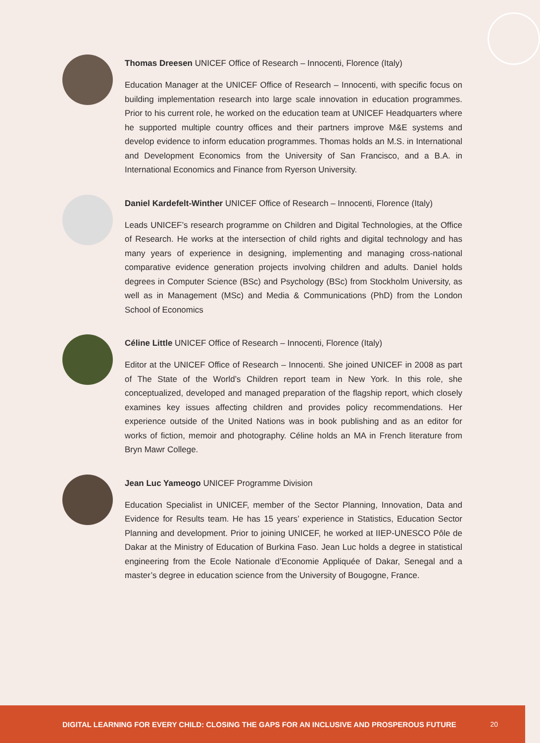Thomas Dreesen UNICEF Office of Research – Innocenti, Florence (Italy)
Education Manager at the UNICEF Office of Research – Innocenti, with specific focus on building implementation research into large scale innovation in education programmes. Prior to his current role, he worked on the education team at UNICEF Headquarters where he supported multiple country offices and their partners improve M&E systems and develop evidence to inform education programmes. Thomas holds an M.S. in International and Development Economics from the University of San Francisco, and a B.A. in International Economics and Finance from Ryerson University.
Daniel Kardefelt-Winther UNICEF Office of Research – Innocenti, Florence (Italy)
Leads UNICEF’s research programme on Children and Digital Technologies, at the Office of Research. He works at the intersection of child rights and digital technology and has many years of experience in designing, implementing and managing cross-national comparative evidence generation projects involving children and adults. Daniel holds degrees in Computer Science (BSc) and Psychology (BSc) from Stockholm University, as well as in Management (MSc) and Media & Communications (PhD) from the London School of Economics
Céline Little UNICEF Office of Research – Innocenti, Florence (Italy)
Editor at the UNICEF Office of Research – Innocenti. She joined UNICEF in 2008 as part of The State of the World’s Children report team in New York. In this role, she conceptualized, developed and managed preparation of the flagship report, which closely examines key issues affecting children and provides policy recommendations. Her experience outside of the United Nations was in book publishing and as an editor for works of fiction, memoir and photography. Céline holds an MA in French literature from Bryn Mawr College.
Jean Luc Yameogo UNICEF Programme Division
Education Specialist in UNICEF, member of the Sector Planning, Innovation, Data and Evidence for Results team. He has 15 years’ experience in Statistics, Education Sector Planning and development. Prior to joining UNICEF, he worked at IIEP-UNESCO Pôle de Dakar at the Ministry of Education of Burkina Faso. Jean Luc holds a degree in statistical engineering from the Ecole Nationale d’Economie Appliquée of Dakar, Senegal and a master’s degree in education science from the University of Bougogne, France.
DIGITAL LEARNING FOR EVERY CHILD: CLOSING THE GAPS FOR AN INCLUSIVE AND PROSPEROUS FUTURE 20